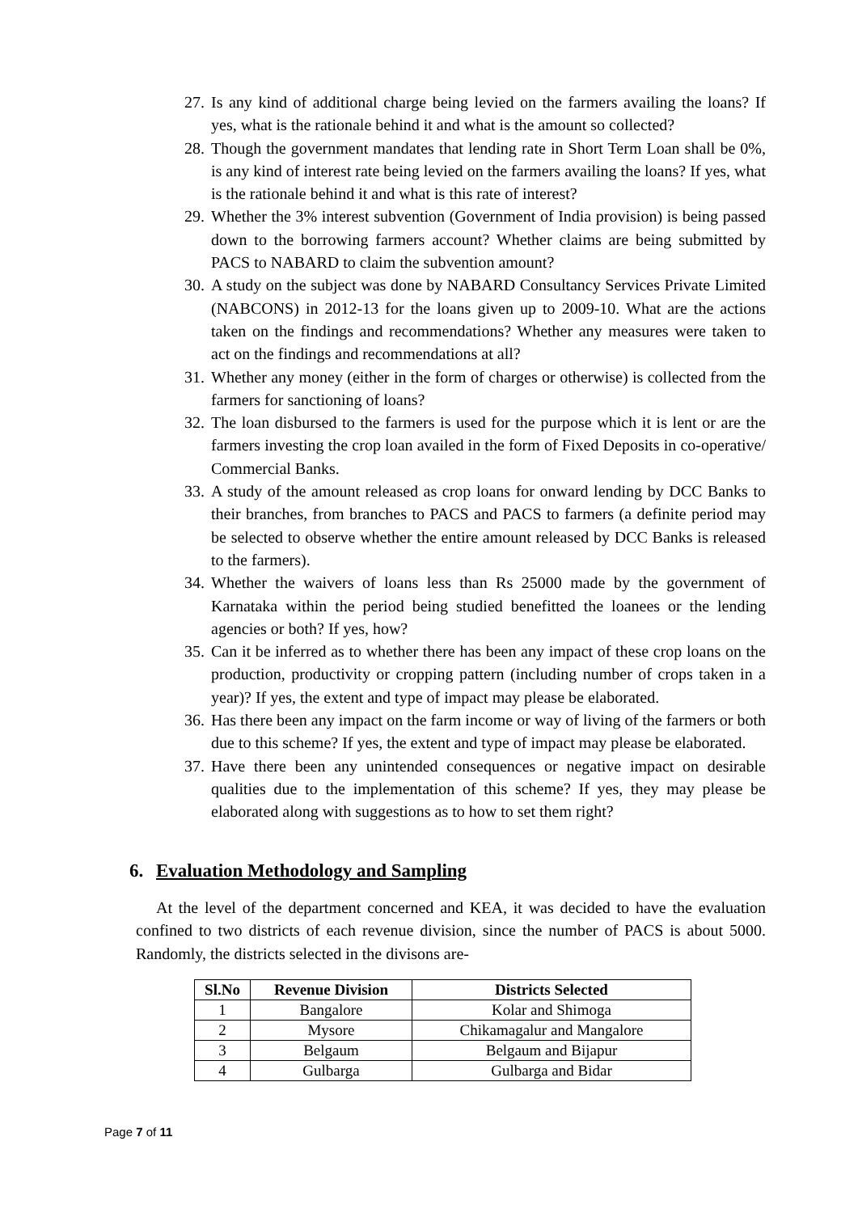27. Is any kind of additional charge being levied on the farmers availing the loans? If yes, what is the rationale behind it and what is the amount so collected?
28. Though the government mandates that lending rate in Short Term Loan shall be 0%, is any kind of interest rate being levied on the farmers availing the loans? If yes, what is the rationale behind it and what is this rate of interest?
29. Whether the 3% interest subvention (Government of India provision) is being passed down to the borrowing farmers account? Whether claims are being submitted by PACS to NABARD to claim the subvention amount?
30. A study on the subject was done by NABARD Consultancy Services Private Limited (NABCONS) in 2012-13 for the loans given up to 2009-10. What are the actions taken on the findings and recommendations? Whether any measures were taken to act on the findings and recommendations at all?
31. Whether any money (either in the form of charges or otherwise) is collected from the farmers for sanctioning of loans?
32. The loan disbursed to the farmers is used for the purpose which it is lent or are the farmers investing the crop loan availed in the form of Fixed Deposits in co-operative/ Commercial Banks.
33. A study of the amount released as crop loans for onward lending by DCC Banks to their branches, from branches to PACS and PACS to farmers (a definite period may be selected to observe whether the entire amount released by DCC Banks is released to the farmers).
34. Whether the waivers of loans less than Rs 25000 made by the government of Karnataka within the period being studied benefitted the loanees or the lending agencies or both? If yes, how?
35. Can it be inferred as to whether there has been any impact of these crop loans on the production, productivity or cropping pattern (including number of crops taken in a year)? If yes, the extent and type of impact may please be elaborated.
36. Has there been any impact on the farm income or way of living of the farmers or both due to this scheme? If yes, the extent and type of impact may please be elaborated.
37. Have there been any unintended consequences or negative impact on desirable qualities due to the implementation of this scheme? If yes, they may please be elaborated along with suggestions as to how to set them right?
6. Evaluation Methodology and Sampling
At the level of the department concerned and KEA, it was decided to have the evaluation confined to two districts of each revenue division, since the number of PACS is about 5000. Randomly, the districts selected in the divisons are-
| Sl.No | Revenue Division | Districts Selected |
| --- | --- | --- |
| 1 | Bangalore | Kolar and Shimoga |
| 2 | Mysore | Chikamagalur and Mangalore |
| 3 | Belgaum | Belgaum and Bijapur |
| 4 | Gulbarga | Gulbarga and Bidar |
Page 7 of 11